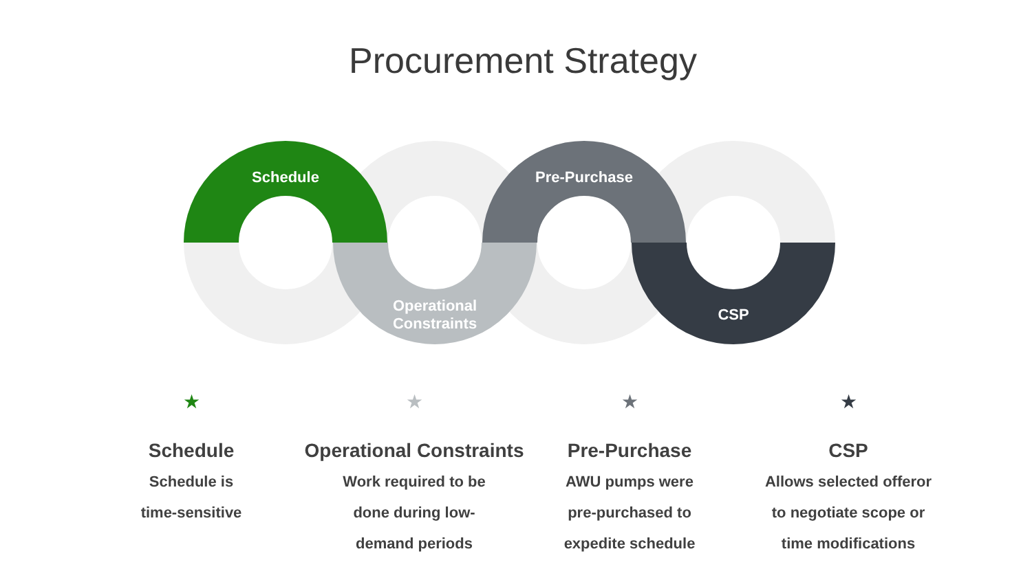Procurement Strategy
Schedule
Operational
Constraints
Pre-Purchase
CSP
★
Schedule
Schedule is
time-sensitive
★
Operational Constraints
Work required to be
done during low-
demand periods
★
Pre-Purchase
AWU pumps were
pre-purchased to
expedite schedule
★
CSP
Allows selected offeror
to negotiate scope or
time modifications